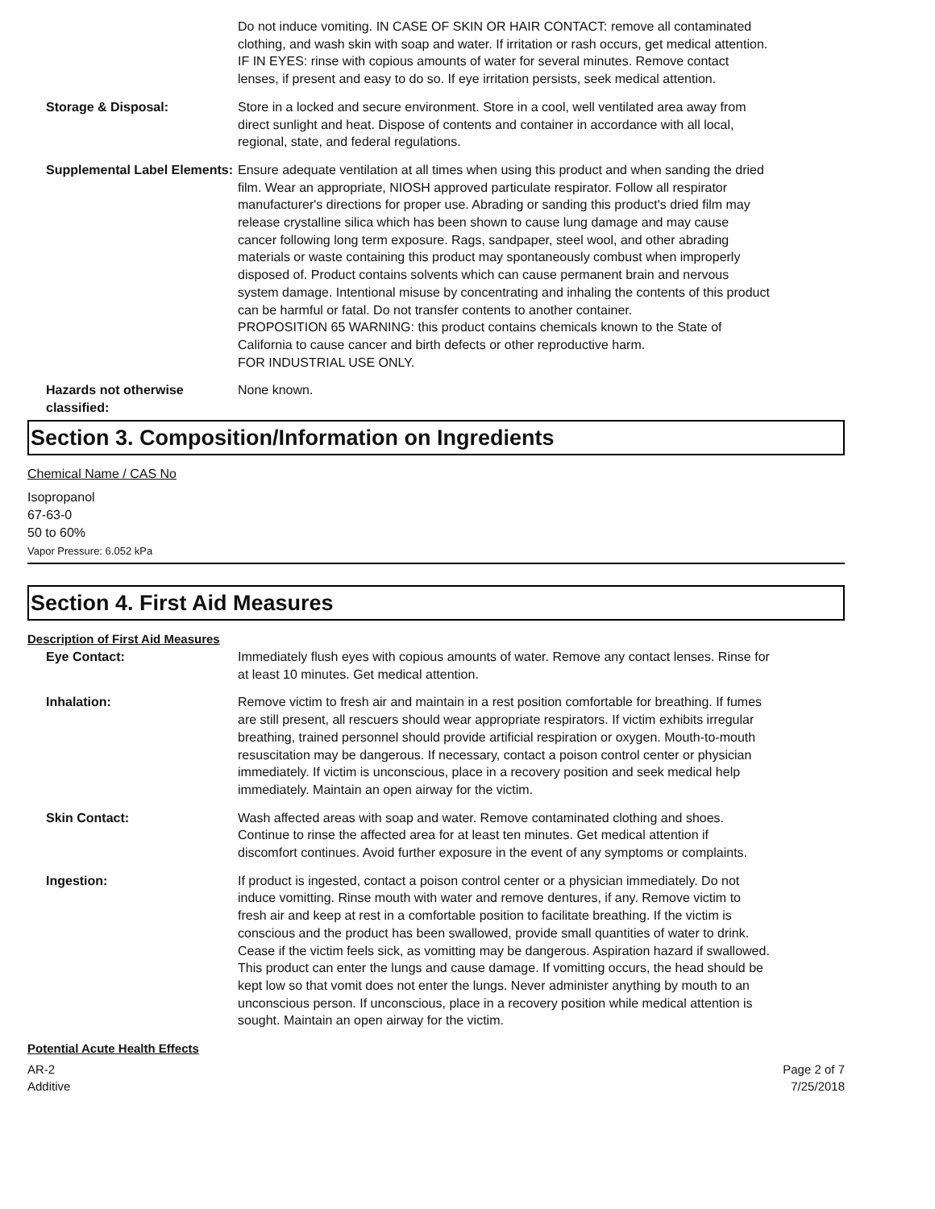Do not induce vomiting. IN CASE OF SKIN OR HAIR CONTACT: remove all contaminated clothing, and wash skin with soap and water. If irritation or rash occurs, get medical attention. IF IN EYES: rinse with copious amounts of water for several minutes. Remove contact lenses, if present and easy to do so. If eye irritation persists, seek medical attention.
Storage & Disposal: Store in a locked and secure environment. Store in a cool, well ventilated area away from direct sunlight and heat. Dispose of contents and container in accordance with all local, regional, state, and federal regulations.
Supplemental Label Elements:
Ensure adequate ventilation at all times when using this product and when sanding the dried film. Wear an appropriate, NIOSH approved particulate respirator. Follow all respirator manufacturer's directions for proper use. Abrading or sanding this product's dried film may release crystalline silica which has been shown to cause lung damage and may cause cancer following long term exposure. Rags, sandpaper, steel wool, and other abrading materials or waste containing this product may spontaneously combust when improperly disposed of. Product contains solvents which can cause permanent brain and nervous system damage. Intentional misuse by concentrating and inhaling the contents of this product can be harmful or fatal. Do not transfer contents to another container.
PROPOSITION 65 WARNING: this product contains chemicals known to the State of California to cause cancer and birth defects or other reproductive harm.
FOR INDUSTRIAL USE ONLY.
Hazards not otherwise classified:
None known.
Section 3. Composition/Information on Ingredients
Chemical Name / CAS No
Isopropanol
67-63-0
50 to 60%
Vapor Pressure: 6.052 kPa
Section 4. First Aid Measures
Description of First Aid Measures
Eye Contact: Immediately flush eyes with copious amounts of water. Remove any contact lenses. Rinse for at least 10 minutes. Get medical attention.
Inhalation: Remove victim to fresh air and maintain in a rest position comfortable for breathing. If fumes are still present, all rescuers should wear appropriate respirators. If victim exhibits irregular breathing, trained personnel should provide artificial respiration or oxygen. Mouth-to-mouth resuscitation may be dangerous. If necessary, contact a poison control center or physician immediately. If victim is unconscious, place in a recovery position and seek medical help immediately. Maintain an open airway for the victim.
Skin Contact: Wash affected areas with soap and water. Remove contaminated clothing and shoes. Continue to rinse the affected area for at least ten minutes. Get medical attention if discomfort continues. Avoid further exposure in the event of any symptoms or complaints.
Ingestion: If product is ingested, contact a poison control center or a physician immediately. Do not induce vomitting. Rinse mouth with water and remove dentures, if any. Remove victim to fresh air and keep at rest in a comfortable position to facilitate breathing. If the victim is conscious and the product has been swallowed, provide small quantities of water to drink. Cease if the victim feels sick, as vomitting may be dangerous. Aspiration hazard if swallowed. This product can enter the lungs and cause damage. If vomitting occurs, the head should be kept low so that vomit does not enter the lungs. Never administer anything by mouth to an unconscious person. If unconscious, place in a recovery position while medical attention is sought. Maintain an open airway for the victim.
Potential Acute Health Effects
AR-2
Additive
Page 2 of 7
7/25/2018